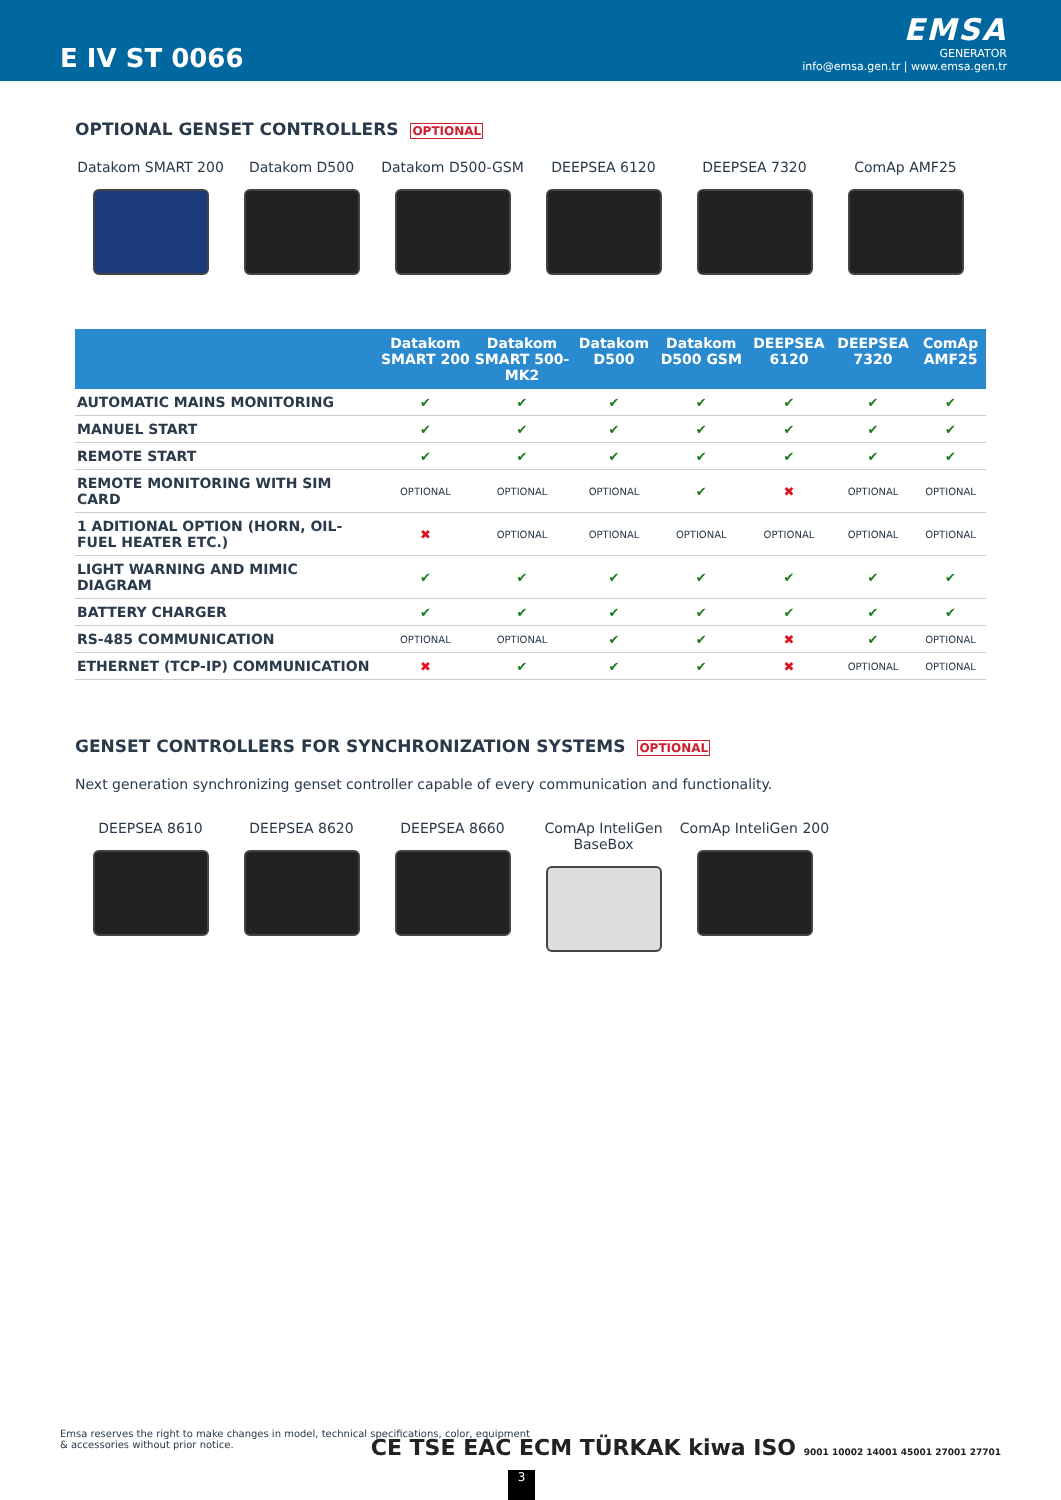E IV ST 0066
EMSA
GENERATOR
info@emsa.gen.tr | www.emsa.gen.tr
OPTIONAL GENSET CONTROLLERS OPTIONAL
Datakom SMART 200 Datakom D500 Datakom D500-GSM DEEPSEA 6120 DEEPSEA 7320 ComAp AMF25
| | Datakom SMART 200 | Datakom SMART 500-MK2 | Datakom D500 | Datakom D500 GSM | DEEPSEA 6120 | DEEPSEA 7320 | ComAp AMF25 |
| --- | --- | --- | --- | --- | --- | --- | --- |
| AUTOMATIC MAINS MONITORING | ✔ | ✔ | ✔ | ✔ | ✔ | ✔ | ✔ |
| MANUEL START | ✔ | ✔ | ✔ | ✔ | ✔ | ✔ | ✔ |
| REMOTE START | ✔ | ✔ | ✔ | ✔ | ✔ | ✔ | ✔ |
| REMOTE MONITORING WITH SIM CARD | OPTIONAL | OPTIONAL | OPTIONAL | ✔ | ✖ | OPTIONAL | OPTIONAL |
| 1 ADITIONAL OPTION (HORN, OIL-FUEL HEATER ETC.) | ✖ | OPTIONAL | OPTIONAL | OPTIONAL | OPTIONAL | OPTIONAL | OPTIONAL |
| LIGHT WARNING AND MIMIC DIAGRAM | ✔ | ✔ | ✔ | ✔ | ✔ | ✔ | ✔ |
| BATTERY CHARGER | ✔ | ✔ | ✔ | ✔ | ✔ | ✔ | ✔ |
| RS-485 COMMUNICATION | OPTIONAL | OPTIONAL | ✔ | ✔ | ✖ | ✔ | OPTIONAL |
| ETHERNET (TCP-IP) COMMUNICATION | ✖ | ✔ | ✔ | ✔ | ✖ | OPTIONAL | OPTIONAL |
GENSET CONTROLLERS FOR SYNCHRONIZATION SYSTEMS OPTIONAL
Next generation synchronizing genset controller capable of every communication and functionality.
DEEPSEA 8610 DEEPSEA 8620 DEEPSEA 8660 ComAp InteliGen BaseBox
ComAp InteliGen 200
Emsa reserves the right to make changes in model, technical specifications, color, equipment & accessories without prior notice.
CE TSE EAC ECM TÜRKAK kiwa ISO 9001 10002 14001 45001 27001 27701
3